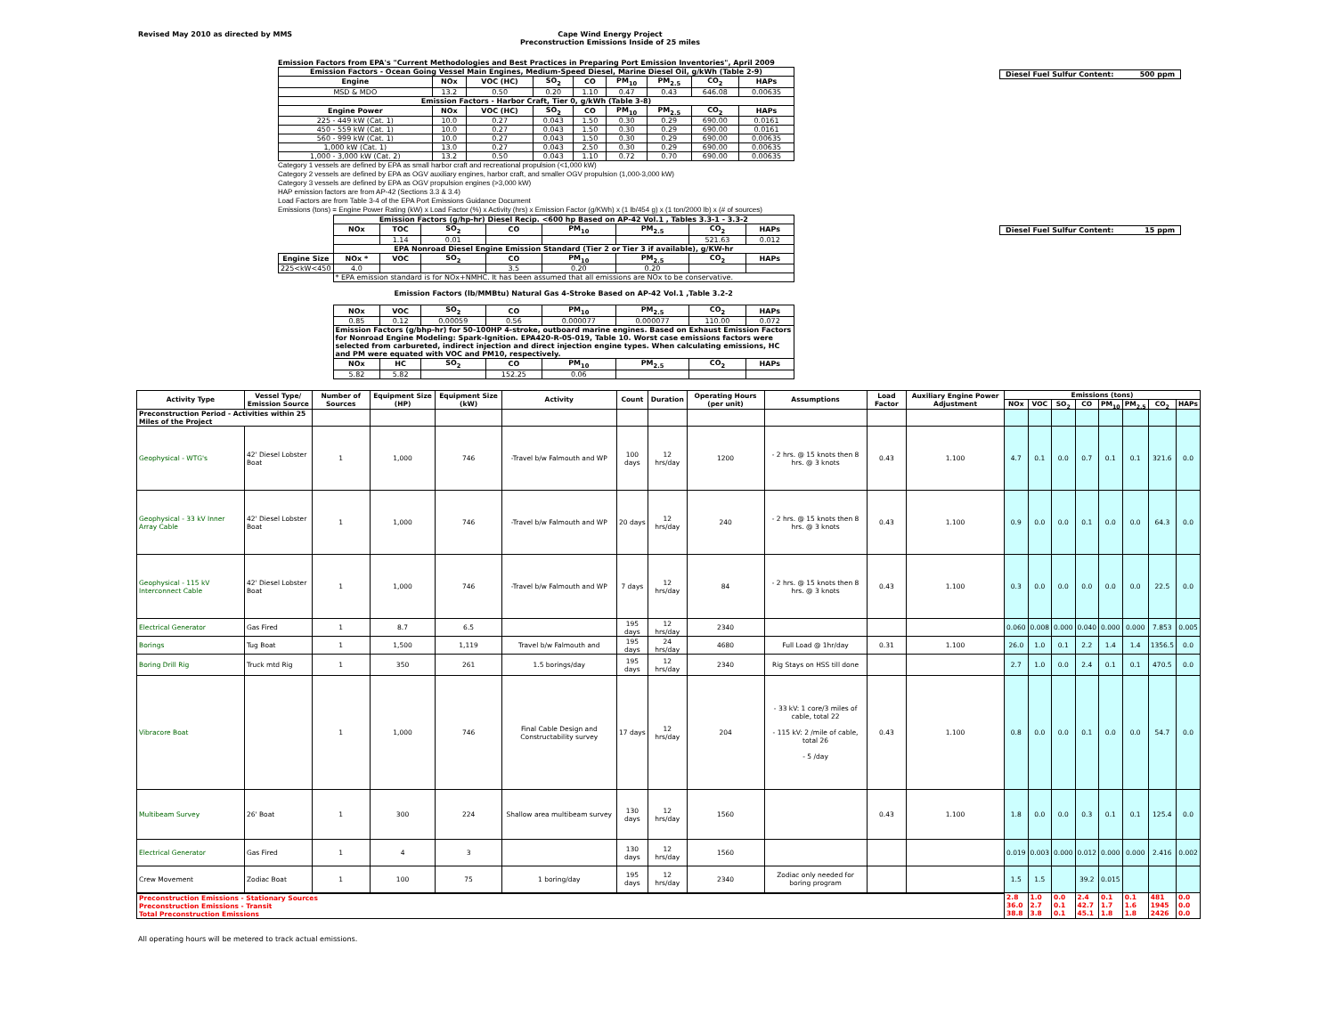Revised May 2010 as directed by MMS Cape Wind Energy Project
Preconstruction Emissions Inside of 25 miles
Emission Factors from EPA's "Current Methodologies and Best Practices in Preparing Port Emission Inventories", April 2009
| Emission Factors - Ocean Going Vessel Main Engines, Medium-Speed Diesel, Marine Diesel Oil, g/kWh (Table 2-9) | | | | | | | | |
| --- | --- | --- | --- | --- | --- | --- | --- | --- |
| Engine | NOx | VOC (HC) | SO<sub>2</sub> | CO | PM<sub>10</sub> | PM<sub>2.5</sub> | CO<sub>2</sub> | HAPs |
| MSD & MDO | 13.2 | 0.50 | 0.20 | 1.10 | 0.47 | 0.43 | 646.08 | 0.00635 |
| Emission Factors - Harbor Craft, Tier 0, g/kWh (Table 3-8) | | | | | | | | |
| Engine Power | NOx | VOC (HC) | SO<sub>2</sub> | CO | PM<sub>10</sub> | PM<sub>2.5</sub> | CO<sub>2</sub> | HAPs |
| 225 - 449 kW (Cat. 1) | 10.0 | 0.27 | 0.043 | 1.50 | 0.30 | 0.29 | 690.00 | 0.0161 |
| 450 - 559 kW (Cat. 1) | 10.0 | 0.27 | 0.043 | 1.50 | 0.30 | 0.29 | 690.00 | 0.0161 |
| 560 - 999 kW (Cat. 1) | 10.0 | 0.27 | 0.043 | 1.50 | 0.30 | 0.29 | 690.00 | 0.00635 |
| 1,000 kW (Cat. 1) | 13.0 | 0.27 | 0.043 | 2.50 | 0.30 | 0.29 | 690.00 | 0.00635 |
| 1,000 - 3,000 kW (Cat. 2) | 13.2 | 0.50 | 0.043 | 1.10 | 0.72 | 0.70 | 690.00 | 0.00635 |
Category 1 vessels are defined by EPA as small harbor craft and recreational propulsion (<1,000 kW)
Category 2 vessels are defined by EPA as OGV auxiliary engines, harbor craft, and smaller OGV propulsion (1,000-3,000 kW)
Category 3 vessels are defined by EPA as OGV propulsion engines (>3,000 kW)
HAP emission factors are from AP-42 (Sections 3.3 & 3.4)
Load Factors are from Table 3-4 of the EPA Port Emissions Guidance Document
Emissions (tons) = Engine Power Rating (kW) x Load Factor (%) x Activity (hrs) x Emission Factor (g/KWh) x (1 lb/454 g) x (1 ton/2000 lb) x (# of sources)
| | Emission Factors (g/hp-hr) Diesel Recip. <600 hp Based on AP-42 Vol.1 , Tables 3.3-1 - 3.3-2 | | | | | | | |
| | NOx | TOC | SO<sub>2</sub> | CO | PM<sub>10</sub> | PM<sub>2.5</sub> | CO<sub>2</sub> | HAPs |
| | | 1.14 | 0.01 | | | | 521.63 | 0.012 |
| | EPA Nonroad Diesel Engine Emission Standard (Tier 2 or Tier 3 if available), g/KW-hr | | | | | | | |
| Engine Size | NOx * | VOC | SO<sub>2</sub> | CO | PM<sub>10</sub> | PM<sub>2.5</sub> | CO<sub>2</sub> | HAPs |
| 225<kW<450 | 4.0 | | | 3.5 | 0.20 | 0.20 | | |
| | * EPA emission standard is for NOx+NMHC. It has been assumed that all emissions are NOx to be conservative. | | | | | | | |
| | Emission Factors (lb/MMBtu) Natural Gas 4-Stroke Based on AP-42 Vol.1 ,Table 3.2-2 | | | | | | | |
| | NOx | VOC | SO<sub>2</sub> | CO | PM<sub>10</sub> | PM<sub>2.5</sub> | CO<sub>2</sub> | HAPs |
| | 0.85 | 0.12 | 0.00059 | 0.56 | 0.000077 | 0.000077 | 110.00 | 0.072 |
| | Emission Factors (g/bhp-hr) for 50-100HP 4-stroke, outboard marine engines. Based on Exhaust Emission Factors for Nonroad Engine Modeling: Spark-Ignition. EPA420-R-05-019, Table 10. Worst case emissions factors were selected from carbureted, indirect injection and direct injection engine types. When calculating emissions, HC and PM were equated with VOC and PM10, respectively. | | | | | | | |
| | NOx | HC | SO<sub>2</sub> | CO | PM<sub>10</sub> | PM<sub>2.5</sub> | CO<sub>2</sub> | HAPs |
| | 5.82 | 5.82 | | 152.25 | 0.06 | | | |
Diesel Fuel Sulfur Content: 500 ppm
Diesel Fuel Sulfur Content: 15 ppm
| Activity Type | Vessel Type/ Emission Source | Number of Sources | Equipment Size (HP) | Equipment Size (kW) | Activity | Count | Duration | Operating Hours (per unit) | Assumptions | Load Factor | Auxiliary Engine Power Adjustment | Emissions (tons) | | | | | | | |
| --- | --- | --- | --- | --- | --- | --- | --- | --- | --- | --- | --- | --- | --- | --- | --- | --- | --- | --- | --- |
| | | | | | | | | | | | | NOx | VOC | SO<sub>2</sub> | CO | PM<sub>10</sub> | PM<sub>2.5</sub> | CO<sub>2</sub> | HAPs |
| Preconstruction Period - Activities within 25 Miles of the Project | | | | | | | | | | | | | | | | | | | |
| Geophysical - WTG's | 42' Diesel Lobster Boat | 1 | 1,000 | 746 | -Travel b/w Falmouth and WP | 100 days | 12 hrs/day | 1200 | - 2 hrs. @ 15 knots then 8 hrs. @ 3 knots | 0.43 | 1.100 | 4.7 | 0.1 | 0.0 | 0.7 | 0.1 | 0.1 | 321.6 | 0.0 |
| Geophysical - 33 kV Inner Array Cable | 42' Diesel Lobster Boat | 1 | 1,000 | 746 | -Travel b/w Falmouth and WP | 20 days | 12 hrs/day | 240 | - 2 hrs. @ 15 knots then 8 hrs. @ 3 knots | 0.43 | 1.100 | 0.9 | 0.0 | 0.0 | 0.1 | 0.0 | 0.0 | 64.3 | 0.0 |
| Geophysical - 115 kV Interconnect Cable | 42' Diesel Lobster Boat | 1 | 1,000 | 746 | -Travel b/w Falmouth and WP | 7 days | 12 hrs/day | 84 | - 2 hrs. @ 15 knots then 8 hrs. @ 3 knots | 0.43 | 1.100 | 0.3 | 0.0 | 0.0 | 0.0 | 0.0 | 0.0 | 22.5 | 0.0 |
| Electrical Generator | Gas Fired | 1 | 8.7 | 6.5 | | 195 days | 12 hrs/day | 2340 | | | | 0.060 | 0.008 | 0.000 | 0.040 | 0.000 | 0.000 | 7.853 | 0.005 |
| Borings | Tug Boat | 1 | 1,500 | 1,119 | Travel b/w Falmouth and | 195 days | 24 hrs/day | 4680 | Full Load @ 1hr/day | 0.31 | 1.100 | 26.0 | 1.0 | 0.1 | 2.2 | 1.4 | 1.4 | 1356.5 | 0.0 |
| Boring Drill Rig | Truck mtd Rig | 1 | 350 | 261 | 1.5 borings/day | 195 days | 12 hrs/day | 2340 | Rig Stays on HSS till done | | | 2.7 | 1.0 | 0.0 | 2.4 | 0.1 | 0.1 | 470.5 | 0.0 |
| Vibracore Boat | | 1 | 1,000 | 746 | Final Cable Design and Constructability survey | 17 days | 12 hrs/day | 204 | - 33 kV: 1 core/3 miles of cable, total 22 - 115 kV: 2 /mile of cable, total 26 - 5 /day | 0.43 | 1.100 | 0.8 | 0.0 | 0.0 | 0.1 | 0.0 | 0.0 | 54.7 | 0.0 |
| Multibeam Survey | 26' Boat | 1 | 300 | 224 | Shallow area multibeam survey | 130 days | 12 hrs/day | 1560 | | 0.43 | 1.100 | 1.8 | 0.0 | 0.0 | 0.3 | 0.1 | 0.1 | 125.4 | 0.0 |
| Electrical Generator | Gas Fired | 1 | 4 | 3 | | 130 days | 12 hrs/day | 1560 | | | | 0.019 | 0.003 | 0.000 | 0.012 | 0.000 | 0.000 | 2.416 | 0.002 |
| Crew Movement | Zodiac Boat | 1 | 100 | 75 | 1 boring/day | 195 days | 12 hrs/day | 2340 | Zodiac only needed for boring program | | | 1.5 | 1.5 | | 39.2 | 0.015 | | | |
| Preconstruction Emissions - Stationary Sources Preconstruction Emissions - Transit Total Preconstruction Emissions | | | | | | | | | | | | 2.8 36.0 38.8 | 1.0 2.7 3.8 | 0.0 0.1 0.1 | 2.4 42.7 45.1 | 0.1 1.7 1.8 | 0.1 1.6 1.8 | 481 1945 2426 | 0.0 0.0 0.0 |
All operating hours will be metered to track actual emissions.